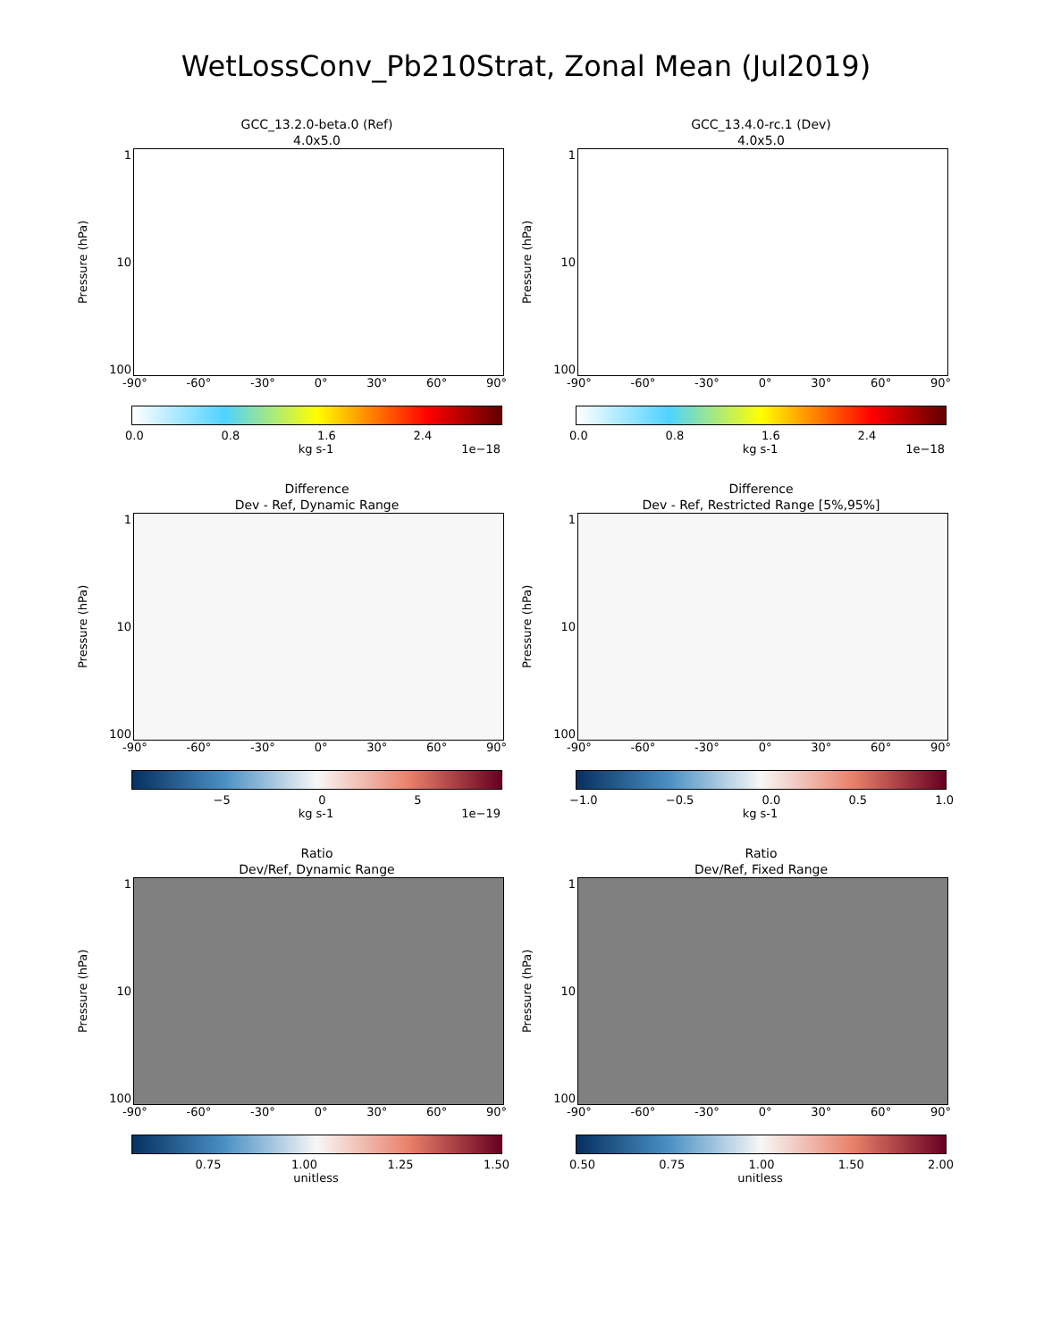WetLossConv_Pb210Strat, Zonal Mean (Jul2019)
GCC_13.2.0-beta.0 (Ref)
4.0x5.0
Pressure (hPa)
1
10
100
-90° -60° -30° 0° 30° 60° 90°
0.0 0.8 1.6 2.4
kg s-1 1e−18
GCC_13.4.0-rc.1 (Dev)
4.0x5.0
Pressure (hPa)
1
10
100
-90° -60° -30° 0° 30° 60° 90°
0.0 0.8 1.6 2.4
kg s-1 1e−18
Difference
Dev - Ref, Dynamic Range
Pressure (hPa)
1
10
100
-90° -60° -30° 0° 30° 60° 90°
−5 0 5
kg s-1 1e−19
Difference
Dev - Ref, Restricted Range [5%,95%]
Pressure (hPa)
1
10
100
-90° -60° -30° 0° 30° 60° 90°
−1.0 −0.5 0.0 0.5 1.0
kg s-1
Ratio
Dev/Ref, Dynamic Range
Pressure (hPa)
1
10
100
-90° -60° -30° 0° 30° 60° 90°
0.75 1.00 1.25 1.50
unitless
Ratio
Dev/Ref, Fixed Range
Pressure (hPa)
1
10
100
-90° -60° -30° 0° 30° 60° 90°
0.50 0.75 1.00 1.50 2.00
unitless